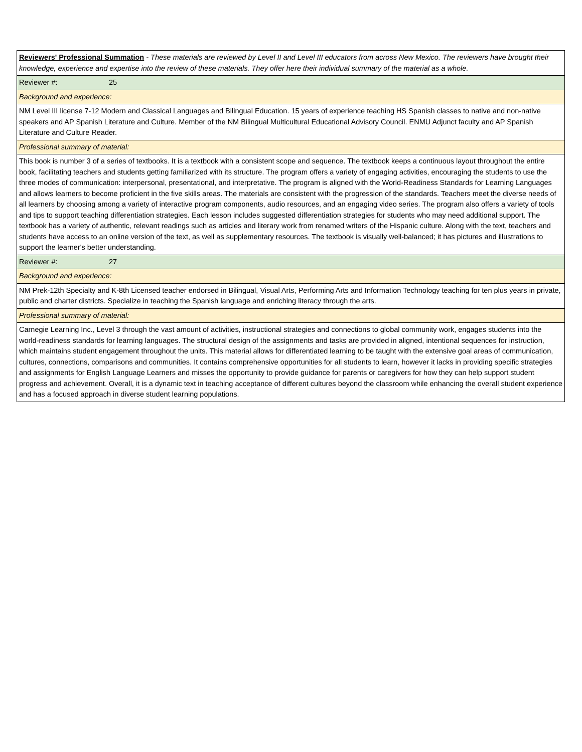| Reviewers' Professional Summation - These materials are reviewed by Level II and Level III educators from across New Mexico. The reviewers have brought their knowledge, experience and expertise into the review of these materials. They offer here their individual summary of the material as a whole. |
| Reviewer #: 25 |
| Background and experience: |
| NM Level III license 7-12 Modern and Classical Languages and Bilingual Education. 15 years of experience teaching HS Spanish classes to native and non-native speakers and AP Spanish Literature and Culture. Member of the NM Bilingual Multicultural Educational Advisory Council. ENMU Adjunct faculty and AP Spanish Literature and Culture Reader. |
| Professional summary of material: |
| This book is number 3 of a series of textbooks. It is a textbook with a consistent scope and sequence. The textbook keeps a continuous layout throughout the entire book, facilitating teachers and students getting familiarized with its structure. The program offers a variety of engaging activities, encouraging the students to use the three modes of communication: interpersonal, presentational, and interpretative. The program is aligned with the World-Readiness Standards for Learning Languages and allows learners to become proficient in the five skills areas. The materials are consistent with the progression of the standards. Teachers meet the diverse needs of all learners by choosing among a variety of interactive program components, audio resources, and an engaging video series. The program also offers a variety of tools and tips to support teaching differentiation strategies. Each lesson includes suggested differentiation strategies for students who may need additional support. The textbook has a variety of authentic, relevant readings such as articles and literary work from renamed writers of the Hispanic culture. Along with the text, teachers and students have access to an online version of the text, as well as supplementary resources. The textbook is visually well-balanced; it has pictures and illustrations to support the learner's better understanding. |
| Reviewer #: 27 |
| Background and experience: |
| NM Prek-12th Specialty and K-8th Licensed teacher endorsed in Bilingual, Visual Arts, Performing Arts and Information Technology teaching for ten plus years in private, public and charter districts. Specialize in teaching the Spanish language and enriching literacy through the arts. |
| Professional summary of material: |
| Carnegie Learning Inc., Level 3 through the vast amount of activities, instructional strategies and connections to global community work, engages students into the world-readiness standards for learning languages. The structural design of the assignments and tasks are provided in aligned, intentional sequences for instruction, which maintains student engagement throughout the units. This material allows for differentiated learning to be taught with the extensive goal areas of communication, cultures, connections, comparisons and communities. It contains comprehensive opportunities for all students to learn, however it lacks in providing specific strategies and assignments for English Language Learners and misses the opportunity to provide guidance for parents or caregivers for how they can help support student progress and achievement. Overall, it is a dynamic text in teaching acceptance of different cultures beyond the classroom while enhancing the overall student experience and has a focused approach in diverse student learning populations. |